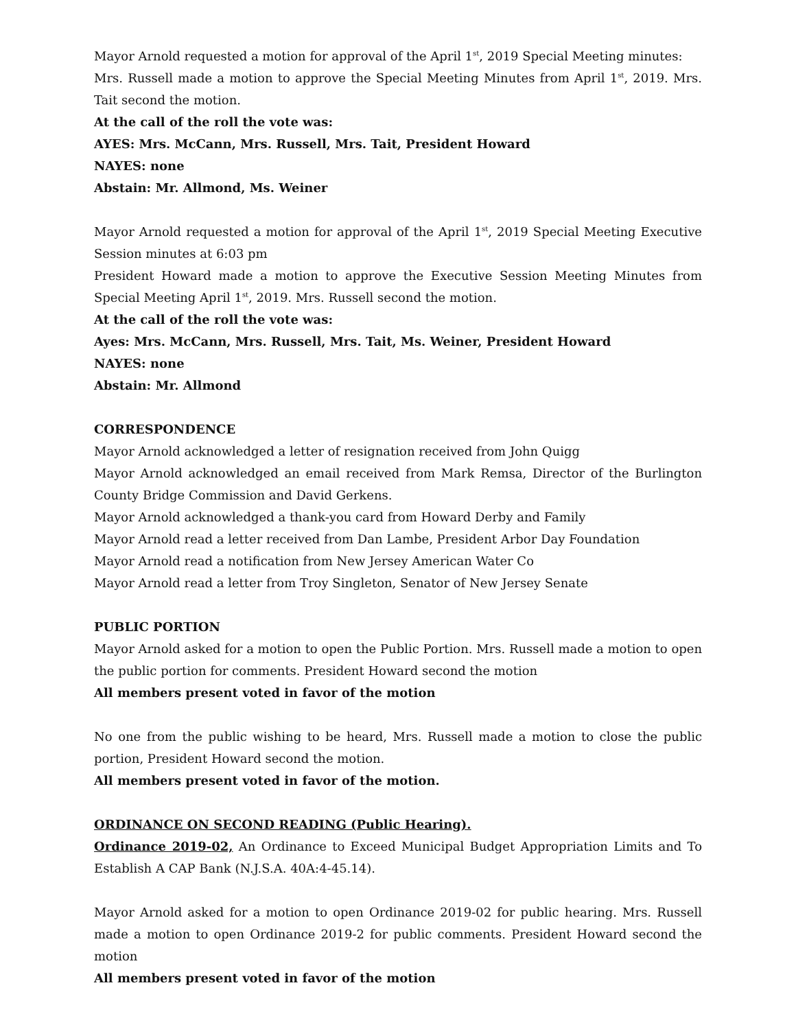Mayor Arnold requested a motion for approval of the April 1<sup>st</sup>, 2019 Special Meeting minutes:
Mrs. Russell made a motion to approve the Special Meeting Minutes from April 1<sup>st</sup>, 2019. Mrs. Tait second the motion.
At the call of the roll the vote was:
AYES: Mrs. McCann, Mrs. Russell, Mrs. Tait, President Howard
NAYES: none
Abstain: Mr. Allmond, Ms. Weiner
Mayor Arnold requested a motion for approval of the April 1<sup>st</sup>, 2019 Special Meeting Executive Session minutes at 6:03 pm
President Howard made a motion to approve the Executive Session Meeting Minutes from Special Meeting April 1<sup>st</sup>, 2019. Mrs. Russell second the motion.
At the call of the roll the vote was:
Ayes: Mrs. McCann, Mrs. Russell, Mrs. Tait, Ms. Weiner, President Howard
NAYES: none
Abstain: Mr. Allmond
CORRESPONDENCE
Mayor Arnold acknowledged a letter of resignation received from John Quigg
Mayor Arnold acknowledged an email received from Mark Remsa, Director of the Burlington County Bridge Commission and David Gerkens.
Mayor Arnold acknowledged a thank-you card from Howard Derby and Family
Mayor Arnold read a letter received from Dan Lambe, President Arbor Day Foundation
Mayor Arnold read a notification from New Jersey American Water Co
Mayor Arnold read a letter from Troy Singleton, Senator of New Jersey Senate
PUBLIC PORTION
Mayor Arnold asked for a motion to open the Public Portion. Mrs. Russell made a motion to open the public portion for comments. President Howard second the motion
All members present voted in favor of the motion
No one from the public wishing to be heard, Mrs. Russell made a motion to close the public portion, President Howard second the motion.
All members present voted in favor of the motion.
ORDINANCE ON SECOND READING (Public Hearing).
Ordinance 2019-02, An Ordinance to Exceed Municipal Budget Appropriation Limits and To Establish A CAP Bank (N.J.S.A. 40A:4-45.14).
Mayor Arnold asked for a motion to open Ordinance 2019-02 for public hearing. Mrs. Russell made a motion to open Ordinance 2019-2 for public comments. President Howard second the motion
All members present voted in favor of the motion